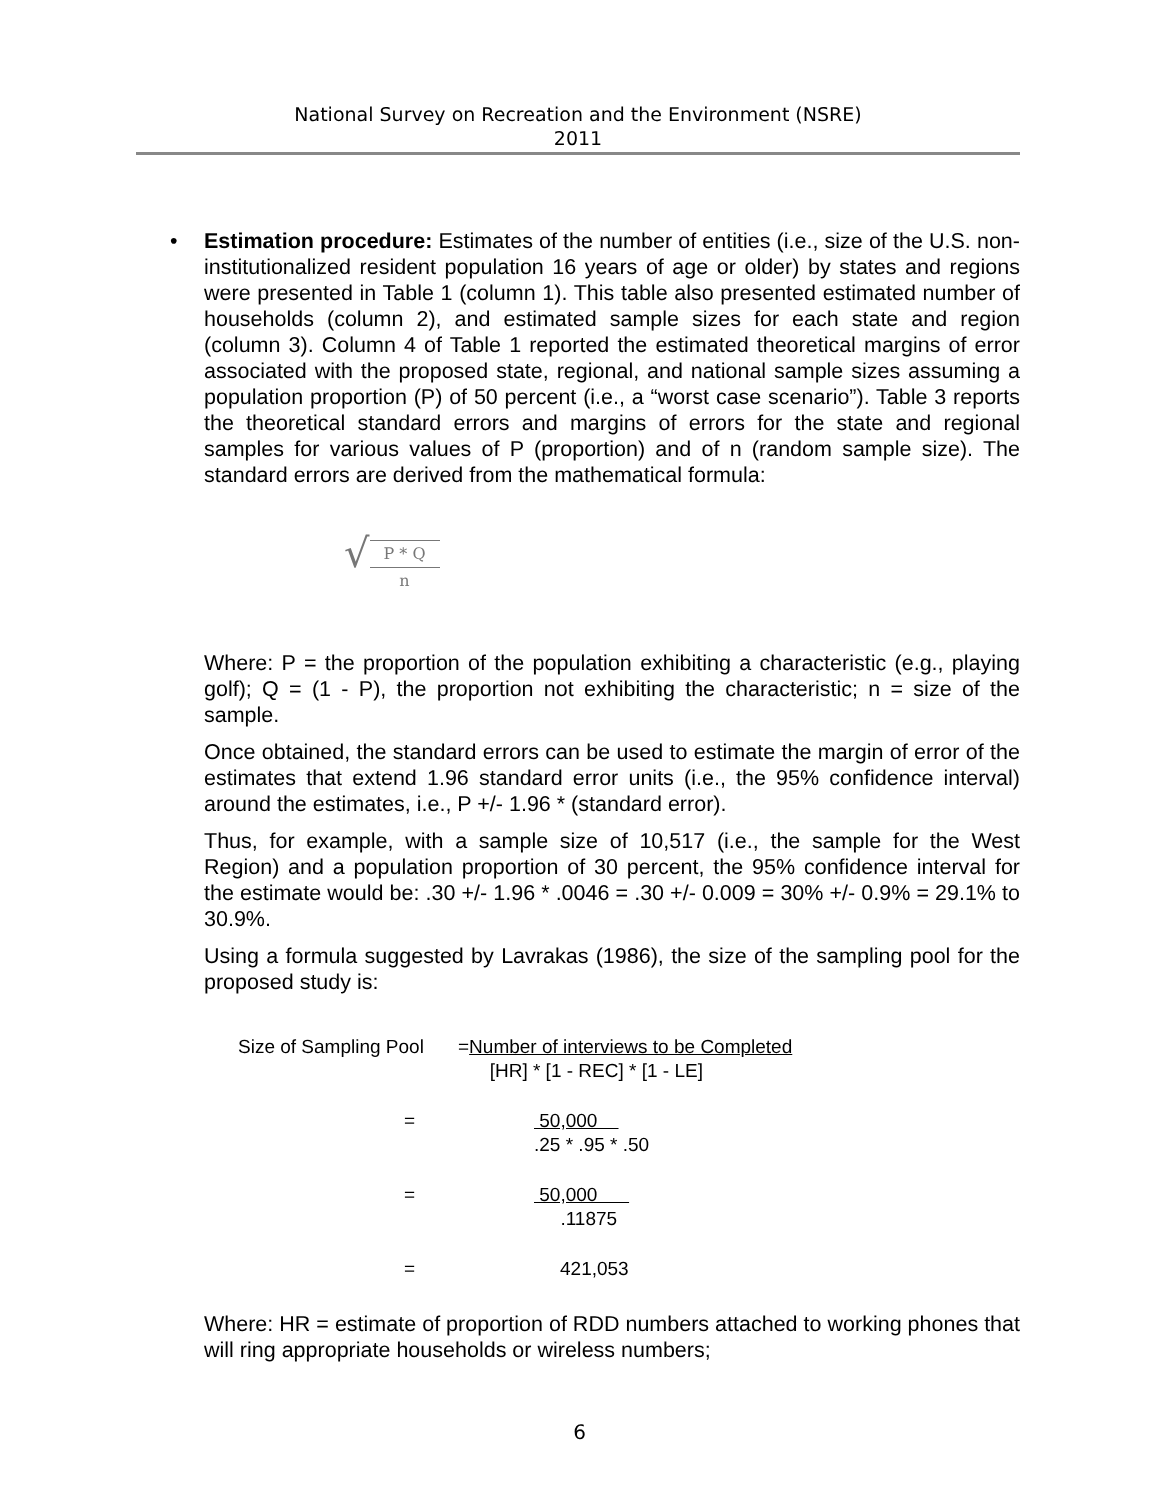National Survey on Recreation and the Environment (NSRE)
2011
•
Estimation procedure: Estimates of the number of entities (i.e., size of the U.S. non-institutionalized resident population 16 years of age or older) by states and regions were presented in Table 1 (column 1). This table also presented estimated number of households (column 2), and estimated sample sizes for each state and region (column 3). Column 4 of Table 1 reported the estimated theoretical margins of error associated with the proposed state, regional, and national sample sizes assuming a population proportion (P) of 50 percent (i.e., a “worst case scenario”). Table 3 reports the theoretical standard errors and margins of errors for the state and regional samples for various values of P (proportion) and of n (random sample size). The standard errors are derived from the mathematical formula:
√ P * Q n
Where: P = the proportion of the population exhibiting a characteristic (e.g., playing golf); Q = (1 - P), the proportion not exhibiting the characteristic; n = size of the sample.
Once obtained, the standard errors can be used to estimate the margin of error of the estimates that extend 1.96 standard error units (i.e., the 95% confidence interval) around the estimates, i.e., P +/- 1.96 * (standard error).
Thus, for example, with a sample size of 10,517 (i.e., the sample for the West Region) and a population proportion of 30 percent, the 95% confidence interval for the estimate would be: .30 +/- 1.96 * .0046 = .30 +/- 0.009 = 30% +/- 0.9% = 29.1% to 30.9%.
Using a formula suggested by Lavrakas (1986), the size of the sampling pool for the proposed study is:
Size of Sampling Pool =Number of interviews to be Completed
[HR] * [1 - REC] * [1 - LE]
= 50,000
.25 * .95 * .50
= 50,000
.11875
= 421,053
Where: HR = estimate of proportion of RDD numbers attached to working phones that will ring appropriate households or wireless numbers;
6